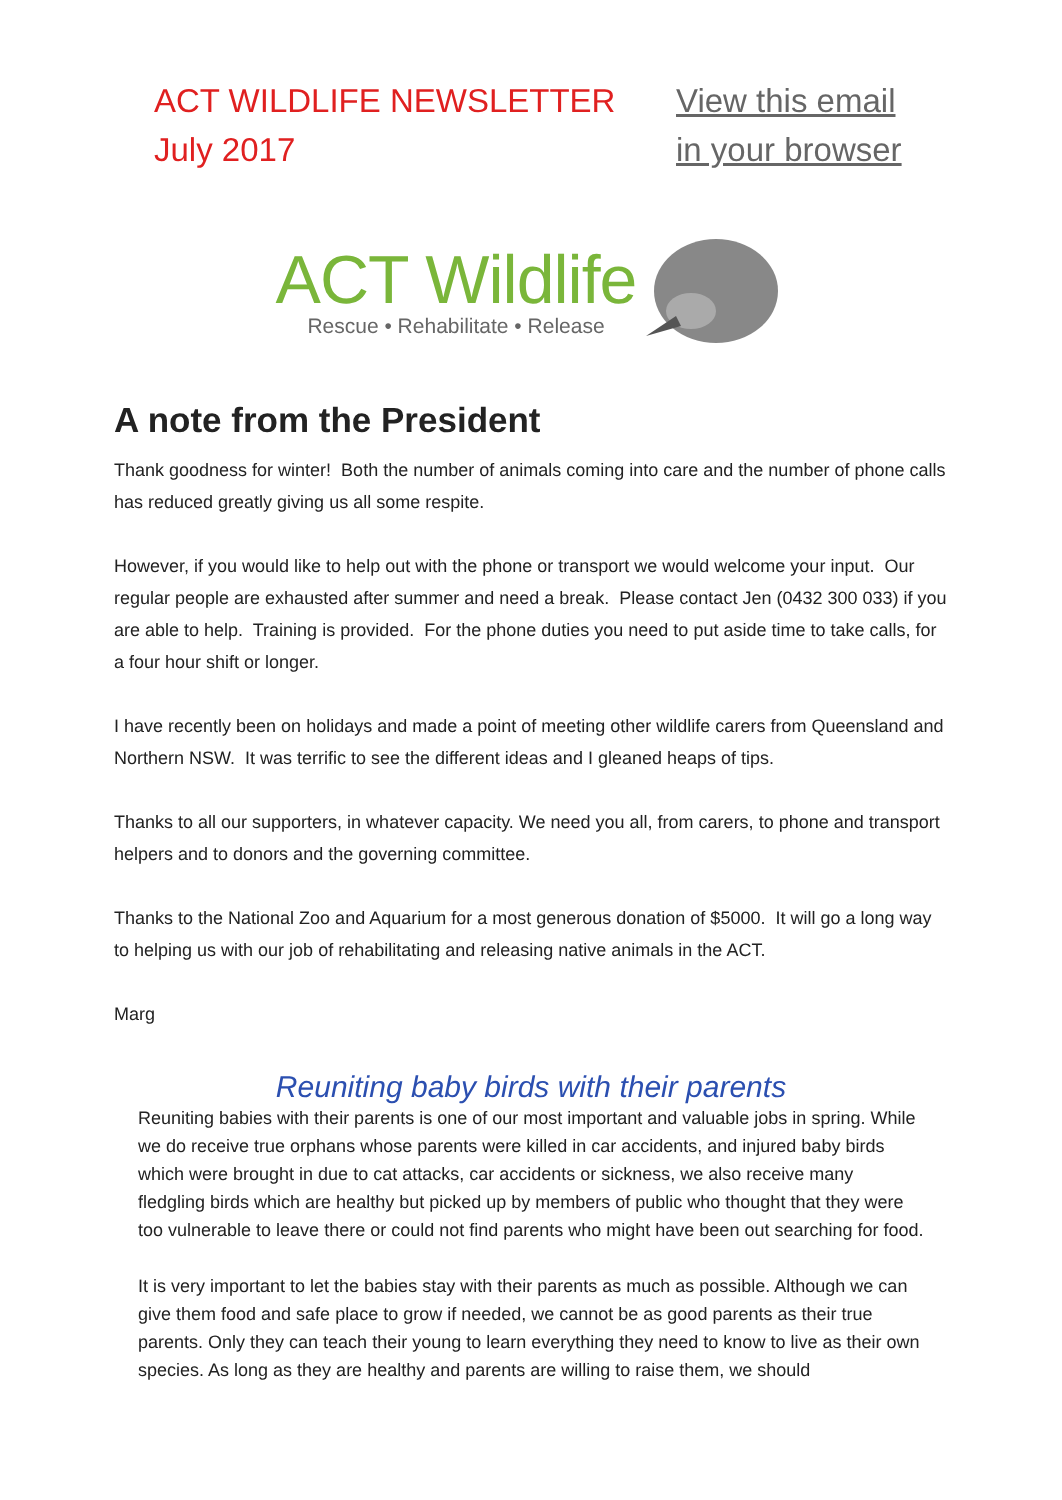ACT WILDLIFE NEWSLETTER
July 2017
View this email
in your browser
ACT Wildlife
Rescue • Rehabilitate • Release
A note from the President
Thank goodness for winter! Both the number of animals coming into care and the number of phone calls has reduced greatly giving us all some respite.
However, if you would like to help out with the phone or transport we would welcome your input. Our regular people are exhausted after summer and need a break. Please contact Jen (0432 300 033) if you are able to help. Training is provided. For the phone duties you need to put aside time to take calls, for a four hour shift or longer.
I have recently been on holidays and made a point of meeting other wildlife carers from Queensland and Northern NSW. It was terrific to see the different ideas and I gleaned heaps of tips.
Thanks to all our supporters, in whatever capacity. We need you all, from carers, to phone and transport helpers and to donors and the governing committee.
Thanks to the National Zoo and Aquarium for a most generous donation of $5000. It will go a long way to helping us with our job of rehabilitating and releasing native animals in the ACT.
Marg
Reuniting baby birds with their parents
Reuniting babies with their parents is one of our most important and valuable jobs in spring. While we do receive true orphans whose parents were killed in car accidents, and injured baby birds which were brought in due to cat attacks, car accidents or sickness, we also receive many fledgling birds which are healthy but picked up by members of public who thought that they were too vulnerable to leave there or could not find parents who might have been out searching for food.
It is very important to let the babies stay with their parents as much as possible. Although we can give them food and safe place to grow if needed, we cannot be as good parents as their true parents. Only they can teach their young to learn everything they need to know to live as their own species. As long as they are healthy and parents are willing to raise them, we should